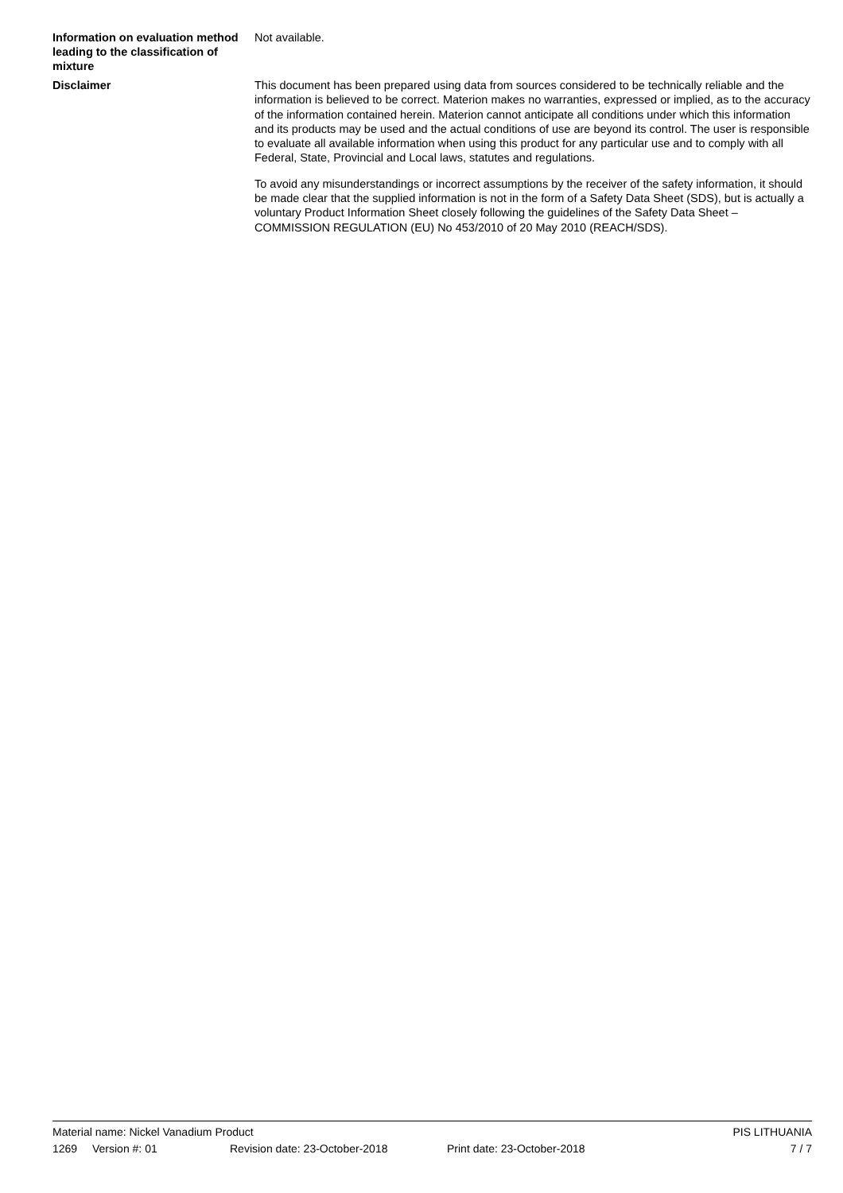Information on evaluation method leading to the classification of mixture
Not available.
Disclaimer
This document has been prepared using data from sources considered to be technically reliable and the information is believed to be correct. Materion makes no warranties, expressed or implied, as to the accuracy of the information contained herein. Materion cannot anticipate all conditions under which this information and its products may be used and the actual conditions of use are beyond its control. The user is responsible to evaluate all available information when using this product for any particular use and to comply with all Federal, State, Provincial and Local laws, statutes and regulations.
To avoid any misunderstandings or incorrect assumptions by the receiver of the safety information, it should be made clear that the supplied information is not in the form of a Safety Data Sheet (SDS), but is actually a voluntary Product Information Sheet closely following the guidelines of the Safety Data Sheet – COMMISSION REGULATION (EU) No 453/2010 of 20 May 2010 (REACH/SDS).
Material name: Nickel Vanadium Product PIS LITHUANIA
1269 Version #: 01 Revision date: 23-October-2018 Print date: 23-October-2018 7 / 7